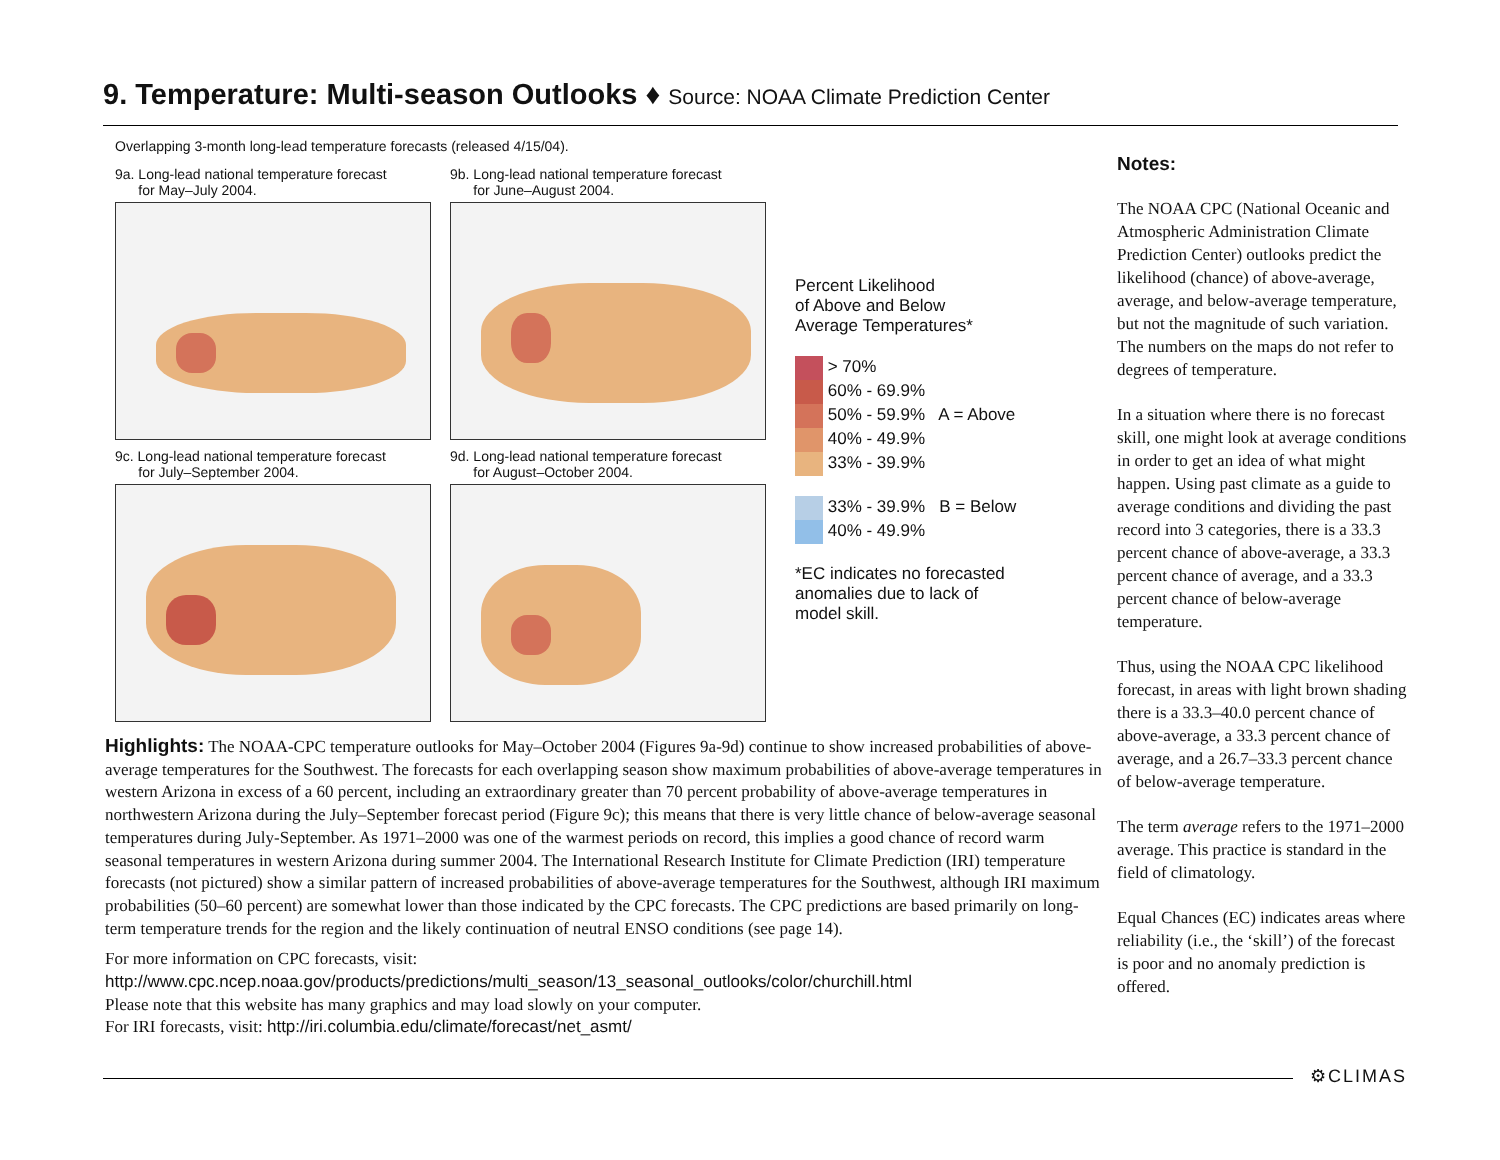9. Temperature: Multi-season Outlooks ♦ Source: NOAA Climate Prediction Center
Overlapping 3-month long-lead temperature forecasts (released 4/15/04).
9a. Long-lead national temperature forecast
for May–July 2004.
9b. Long-lead national temperature forecast
for June–August 2004.
Percent Likelihood
of Above and Below
Average Temperatures*
> 70%
60% - 69.9%
50% - 59.9% A = Above
40% - 49.9%
33% - 39.9%
33% - 39.9% B = Below
40% - 49.9%
*EC indicates no forecasted
anomalies due to lack of
model skill.
9c. Long-lead national temperature forecast
for July–September 2004.
9d. Long-lead national temperature forecast
for August–October 2004.
Highlights: The NOAA-CPC temperature outlooks for May–October 2004 (Figures 9a-9d) continue to show increased probabilities of above-average temperatures for the Southwest. The forecasts for each overlapping season show maximum probabilities of above-average temperatures in western Arizona in excess of a 60 percent, including an extraordinary greater than 70 percent probability of above-average temperatures in northwestern Arizona during the July–September forecast period (Figure 9c); this means that there is very little chance of below-average seasonal temperatures during July-September. As 1971–2000 was one of the warmest periods on record, this implies a good chance of record warm seasonal temperatures in western Arizona during summer 2004. The International Research Institute for Climate Prediction (IRI) temperature forecasts (not pictured) show a similar pattern of increased probabilities of above-average temperatures for the Southwest, although IRI maximum probabilities (50–60 percent) are somewhat lower than those indicated by the CPC forecasts. The CPC predictions are based primarily on long-term temperature trends for the region and the likely continuation of neutral ENSO conditions (see page 14).
For more information on CPC forecasts, visit:
http://www.cpc.ncep.noaa.gov/products/predictions/multi_season/13_seasonal_outlooks/color/churchill.html
Please note that this website has many graphics and may load slowly on your computer.
For IRI forecasts, visit: http://iri.columbia.edu/climate/forecast/net_asmt/
Notes:
The NOAA CPC (National Oceanic and Atmospheric Administration Climate Prediction Center) outlooks predict the likelihood (chance) of above-average, average, and below-average temperature, but not the magnitude of such variation. The numbers on the maps do not refer to degrees of temperature.
In a situation where there is no forecast skill, one might look at average conditions in order to get an idea of what might happen. Using past climate as a guide to average conditions and dividing the past record into 3 categories, there is a 33.3 percent chance of above-average, a 33.3 percent chance of average, and a 33.3 percent chance of below-average temperature.
Thus, using the NOAA CPC likelihood forecast, in areas with light brown shading there is a 33.3–40.0 percent chance of above-average, a 33.3 percent chance of average, and a 26.7–33.3 percent chance of below-average temperature.
The term average refers to the 1971–2000 average. This practice is standard in the field of climatology.
Equal Chances (EC) indicates areas where reliability (i.e., the ‘skill’) of the forecast is poor and no anomaly prediction is offered.
⚙CLIMAS